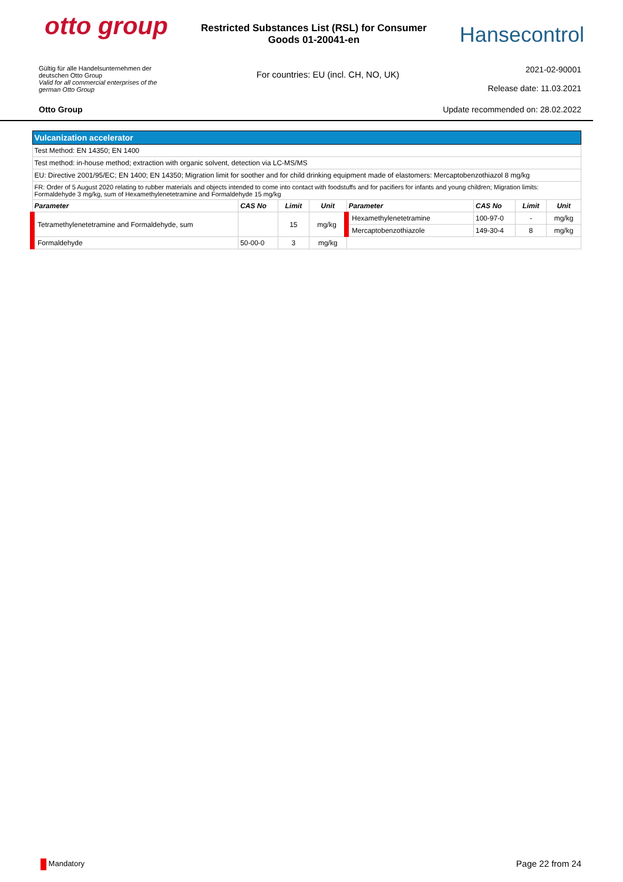otto group
Restricted Substances List (RSL) for Consumer Goods 01-20041-en
Hansecontrol
Gültig für alle Handelsunternehmen der deutschen Otto Group
Valid for all commercial enterprises of the german Otto Group
For countries: EU (incl. CH, NO, UK)
2021-02-90001
Release date: 11.03.2021
Otto Group Update recommended on: 28.02.2022
| Vulcanization accelerator | | | | | | | |
| Test Method: EN 14350; EN 1400 | | | | | | | |
| Test method: in-house method; extraction with organic solvent, detection via LC-MS/MS | | | | | | | |
| EU: Directive 2001/95/EC; EN 1400; EN 14350; Migration limit for soother and for child drinking equipment made of elastomers: Mercaptobenzothiazol 8 mg/kg | | | | | | | |
| FR: Order of 5 August 2020 relating to rubber materials and objects intended to come into contact with foodstuffs and for pacifiers for infants and young children; Migration limits: Formaldehyde 3 mg/kg, sum of Hexamethylenetetramine and Formaldehyde 15 mg/kg | | | | | | | |
| Parameter | CAS No | Limit | Unit | Parameter | CAS No | Limit | Unit |
| Tetramethylenetetramine and Formaldehyde, sum | | 15 | mg/kg | Hexamethylenetetramine | 100-97-0 | - | mg/kg |
| | | | | Mercaptobenzothiazole | 149-30-4 | 8 | mg/kg |
| Formaldehyde | 50-00-0 | 3 | mg/kg | | | | |
Mandatory Page 22 from 24